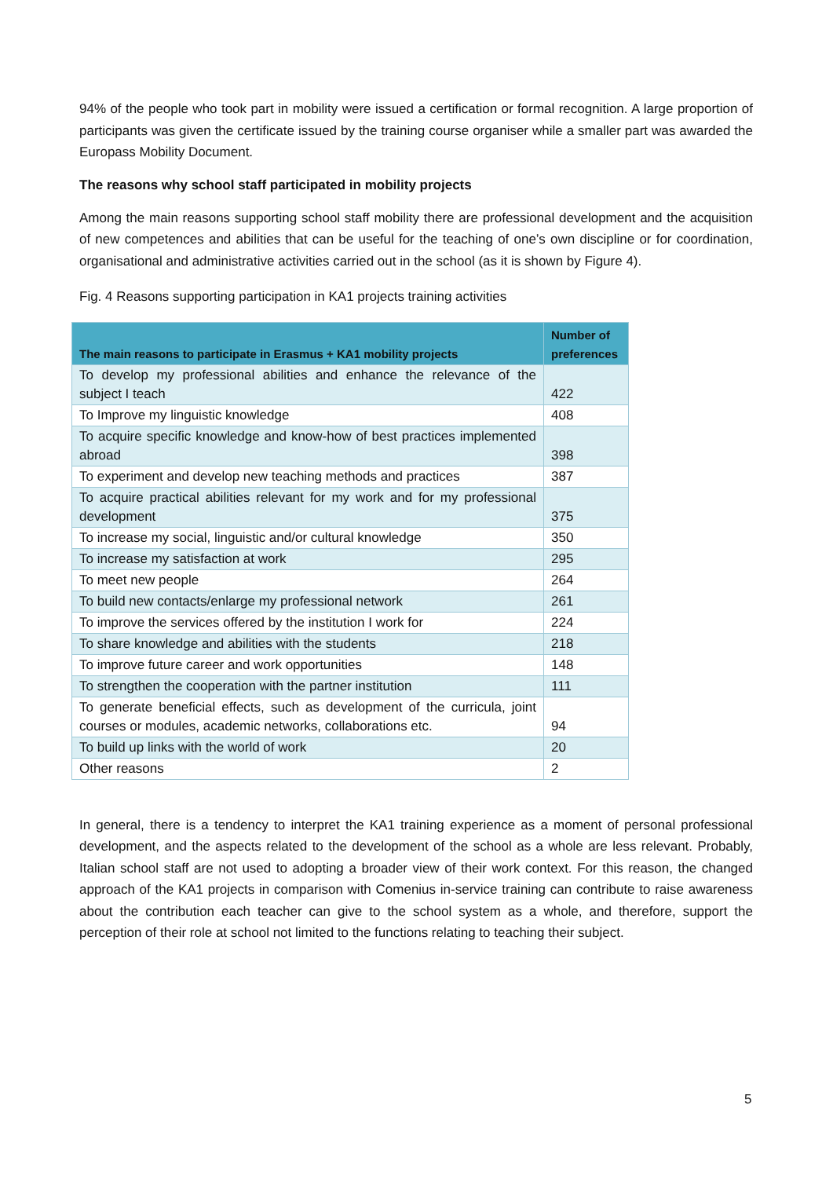94% of the people who took part in mobility were issued a certification or formal recognition. A large proportion of participants was given the certificate issued by the training course organiser while a smaller part was awarded the Europass Mobility Document.
The reasons why school staff participated in mobility projects
Among the main reasons supporting school staff mobility there are professional development and the acquisition of new competences and abilities that can be useful for the teaching of one’s own discipline or for coordination, organisational and administrative activities carried out in the school (as it is shown by Figure 4).
Fig. 4 Reasons supporting participation in KA1 projects training activities
| The main reasons to participate in Erasmus + KA1 mobility projects | Number of preferences |
| --- | --- |
| To develop my professional abilities and enhance the relevance of the subject I teach | 422 |
| To Improve my linguistic knowledge | 408 |
| To acquire specific knowledge and know-how of best practices implemented abroad | 398 |
| To experiment and develop new teaching methods and practices | 387 |
| To acquire practical abilities relevant for my work and for my professional development | 375 |
| To increase my social, linguistic and/or cultural knowledge | 350 |
| To increase my satisfaction at work | 295 |
| To meet new people | 264 |
| To build new contacts/enlarge my professional network | 261 |
| To improve the services offered by the institution I work for | 224 |
| To share knowledge and abilities with the students | 218 |
| To improve future career and work opportunities | 148 |
| To strengthen the cooperation with the partner institution | 111 |
| To generate beneficial effects, such as development of the curricula, joint courses or modules, academic networks, collaborations etc. | 94 |
| To build up links with the world of work | 20 |
| Other reasons | 2 |
In general, there is a tendency to interpret the KA1 training experience as a moment of personal professional development, and the aspects related to the development of the school as a whole are less relevant. Probably, Italian school staff are not used to adopting a broader view of their work context. For this reason, the changed approach of the KA1 projects in comparison with Comenius in-service training can contribute to raise awareness about the contribution each teacher can give to the school system as a whole, and therefore, support the perception of their role at school not limited to the functions relating to teaching their subject.
5